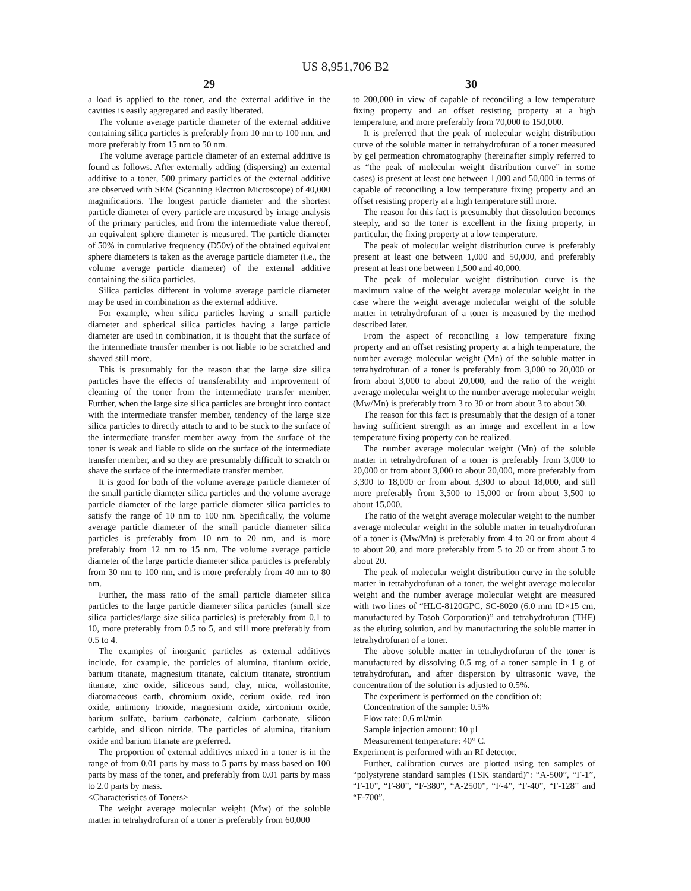US 8,951,706 B2
29 30
a load is applied to the toner, and the external additive in the cavities is easily aggregated and easily liberated.
The volume average particle diameter of the external additive containing silica particles is preferably from 10 nm to 100 nm, and more preferably from 15 nm to 50 nm.
The volume average particle diameter of an external additive is found as follows. After externally adding (dispersing) an external additive to a toner, 500 primary particles of the external additive are observed with SEM (Scanning Electron Microscope) of 40,000 magnifications. The longest particle diameter and the shortest particle diameter of every particle are measured by image analysis of the primary particles, and from the intermediate value thereof, an equivalent sphere diameter is measured. The particle diameter of 50% in cumulative frequency (D50v) of the obtained equivalent sphere diameters is taken as the average particle diameter (i.e., the volume average particle diameter) of the external additive containing the silica particles.
Silica particles different in volume average particle diameter may be used in combination as the external additive.
For example, when silica particles having a small particle diameter and spherical silica particles having a large particle diameter are used in combination, it is thought that the surface of the intermediate transfer member is not liable to be scratched and shaved still more.
This is presumably for the reason that the large size silica particles have the effects of transferability and improvement of cleaning of the toner from the intermediate transfer member. Further, when the large size silica particles are brought into contact with the intermediate transfer member, tendency of the large size silica particles to directly attach to and to be stuck to the surface of the intermediate transfer member away from the surface of the toner is weak and liable to slide on the surface of the intermediate transfer member, and so they are presumably difficult to scratch or shave the surface of the intermediate transfer member.
It is good for both of the volume average particle diameter of the small particle diameter silica particles and the volume average particle diameter of the large particle diameter silica particles to satisfy the range of 10 nm to 100 nm. Specifically, the volume average particle diameter of the small particle diameter silica particles is preferably from 10 nm to 20 nm, and is more preferably from 12 nm to 15 nm. The volume average particle diameter of the large particle diameter silica particles is preferably from 30 nm to 100 nm, and is more preferably from 40 nm to 80 nm.
Further, the mass ratio of the small particle diameter silica particles to the large particle diameter silica particles (small size silica particles/large size silica particles) is preferably from 0.1 to 10, more preferably from 0.5 to 5, and still more preferably from 0.5 to 4.
The examples of inorganic particles as external additives include, for example, the particles of alumina, titanium oxide, barium titanate, magnesium titanate, calcium titanate, strontium titanate, zinc oxide, siliceous sand, clay, mica, wollastonite, diatomaceous earth, chromium oxide, cerium oxide, red iron oxide, antimony trioxide, magnesium oxide, zirconium oxide, barium sulfate, barium carbonate, calcium carbonate, silicon carbide, and silicon nitride. The particles of alumina, titanium oxide and barium titanate are preferred.
The proportion of external additives mixed in a toner is in the range of from 0.01 parts by mass to 5 parts by mass based on 100 parts by mass of the toner, and preferably from 0.01 parts by mass to 2.0 parts by mass.
<Characteristics of Toners>
The weight average molecular weight (Mw) of the soluble matter in tetrahydrofuran of a toner is preferably from 60,000
to 200,000 in view of capable of reconciling a low temperature fixing property and an offset resisting property at a high temperature, and more preferably from 70,000 to 150,000.
It is preferred that the peak of molecular weight distribution curve of the soluble matter in tetrahydrofuran of a toner measured by gel permeation chromatography (hereinafter simply referred to as “the peak of molecular weight distribution curve” in some cases) is present at least one between 1,000 and 50,000 in terms of capable of reconciling a low temperature fixing property and an offset resisting property at a high temperature still more.
The reason for this fact is presumably that dissolution becomes steeply, and so the toner is excellent in the fixing property, in particular, the fixing property at a low temperature.
The peak of molecular weight distribution curve is preferably present at least one between 1,000 and 50,000, and preferably present at least one between 1,500 and 40,000.
The peak of molecular weight distribution curve is the maximum value of the weight average molecular weight in the case where the weight average molecular weight of the soluble matter in tetrahydrofuran of a toner is measured by the method described later.
From the aspect of reconciling a low temperature fixing property and an offset resisting property at a high temperature, the number average molecular weight (Mn) of the soluble matter in tetrahydrofuran of a toner is preferably from 3,000 to 20,000 or from about 3,000 to about 20,000, and the ratio of the weight average molecular weight to the number average molecular weight (Mw/Mn) is preferably from 3 to 30 or from about 3 to about 30.
The reason for this fact is presumably that the design of a toner having sufficient strength as an image and excellent in a low temperature fixing property can be realized.
The number average molecular weight (Mn) of the soluble matter in tetrahydrofuran of a toner is preferably from 3,000 to 20,000 or from about 3,000 to about 20,000, more preferably from 3,300 to 18,000 or from about 3,300 to about 18,000, and still more preferably from 3,500 to 15,000 or from about 3,500 to about 15,000.
The ratio of the weight average molecular weight to the number average molecular weight in the soluble matter in tetrahydrofuran of a toner is (Mw/Mn) is preferably from 4 to 20 or from about 4 to about 20, and more preferably from 5 to 20 or from about 5 to about 20.
The peak of molecular weight distribution curve in the soluble matter in tetrahydrofuran of a toner, the weight average molecular weight and the number average molecular weight are measured with two lines of “HLC-8120GPC, SC-8020 (6.0 mm ID×15 cm, manufactured by Tosoh Corporation)” and tetrahydrofuran (THF) as the eluting solution, and by manufacturing the soluble matter in tetrahydrofuran of a toner.
The above soluble matter in tetrahydrofuran of the toner is manufactured by dissolving 0.5 mg of a toner sample in 1 g of tetrahydrofuran, and after dispersion by ultrasonic wave, the concentration of the solution is adjusted to 0.5%.
The experiment is performed on the condition of:
Concentration of the sample: 0.5%
Flow rate: 0.6 ml/min
Sample injection amount: 10 µl
Measurement temperature: 40° C.
Experiment is performed with an RI detector.
Further, calibration curves are plotted using ten samples of “polystyrene standard samples (TSK standard)”: “A-500”, “F-1”, “F-10”, “F-80”, “F-380”, “A-2500”, “F-4”, “F-40”, “F-128” and “F-700”.